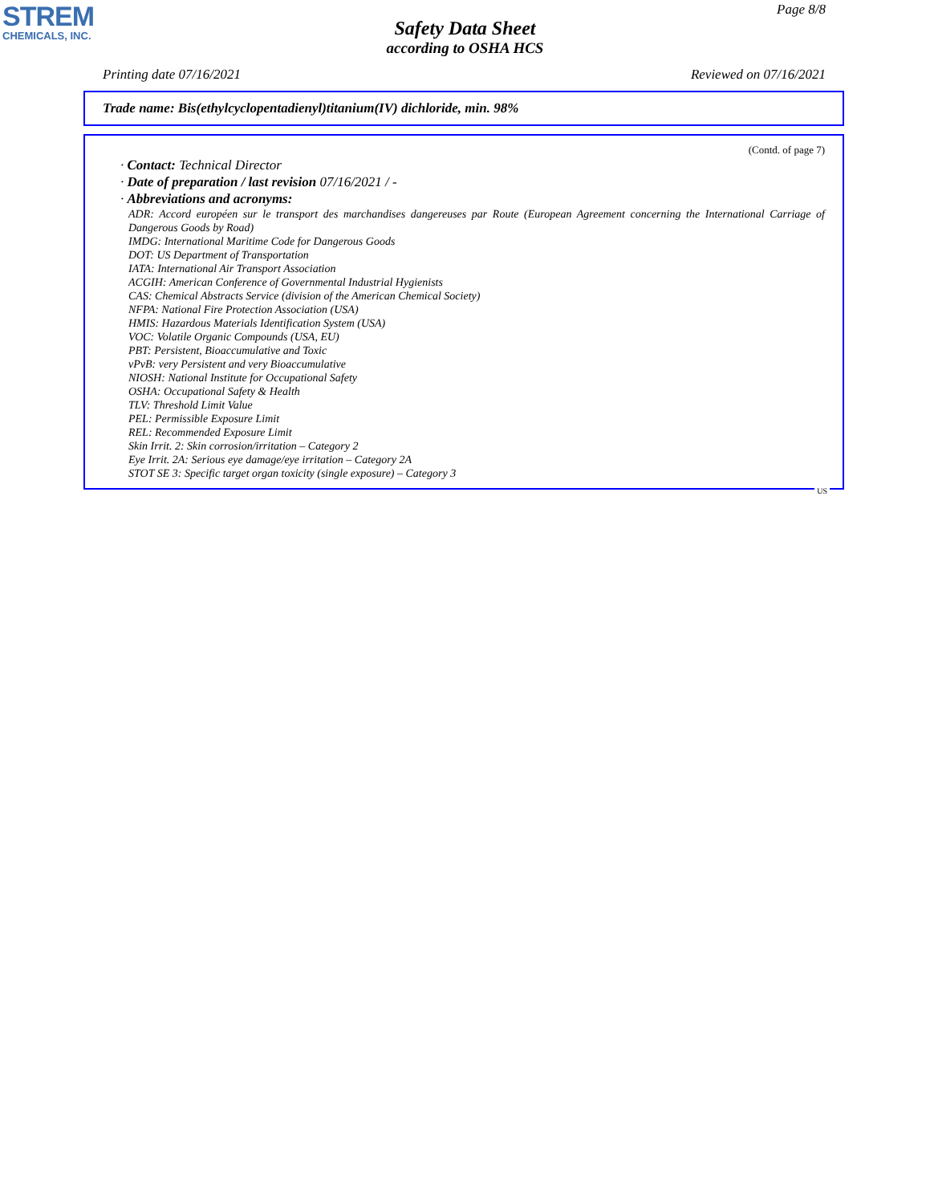STREM
CHEMICALS, INC.
Page 8/8
Safety Data Sheet
according to OSHA HCS
Printing date 07/16/2021 Reviewed on 07/16/2021
Trade name: Bis(ethylcyclopentadienyl)titanium(IV) dichloride, min. 98%
(Contd. of page 7)
· Contact: Technical Director
· Date of preparation / last revision 07/16/2021 / -
· Abbreviations and acronyms:
ADR: Accord européen sur le transport des marchandises dangereuses par Route (European Agreement concerning the International Carriage of Dangerous Goods by Road)
IMDG: International Maritime Code for Dangerous Goods
DOT: US Department of Transportation
IATA: International Air Transport Association
ACGIH: American Conference of Governmental Industrial Hygienists
CAS: Chemical Abstracts Service (division of the American Chemical Society)
NFPA: National Fire Protection Association (USA)
HMIS: Hazardous Materials Identification System (USA)
VOC: Volatile Organic Compounds (USA, EU)
PBT: Persistent, Bioaccumulative and Toxic
vPvB: very Persistent and very Bioaccumulative
NIOSH: National Institute for Occupational Safety
OSHA: Occupational Safety & Health
TLV: Threshold Limit Value
PEL: Permissible Exposure Limit
REL: Recommended Exposure Limit
Skin Irrit. 2: Skin corrosion/irritation – Category 2
Eye Irrit. 2A: Serious eye damage/eye irritation – Category 2A
STOT SE 3: Specific target organ toxicity (single exposure) – Category 3
US